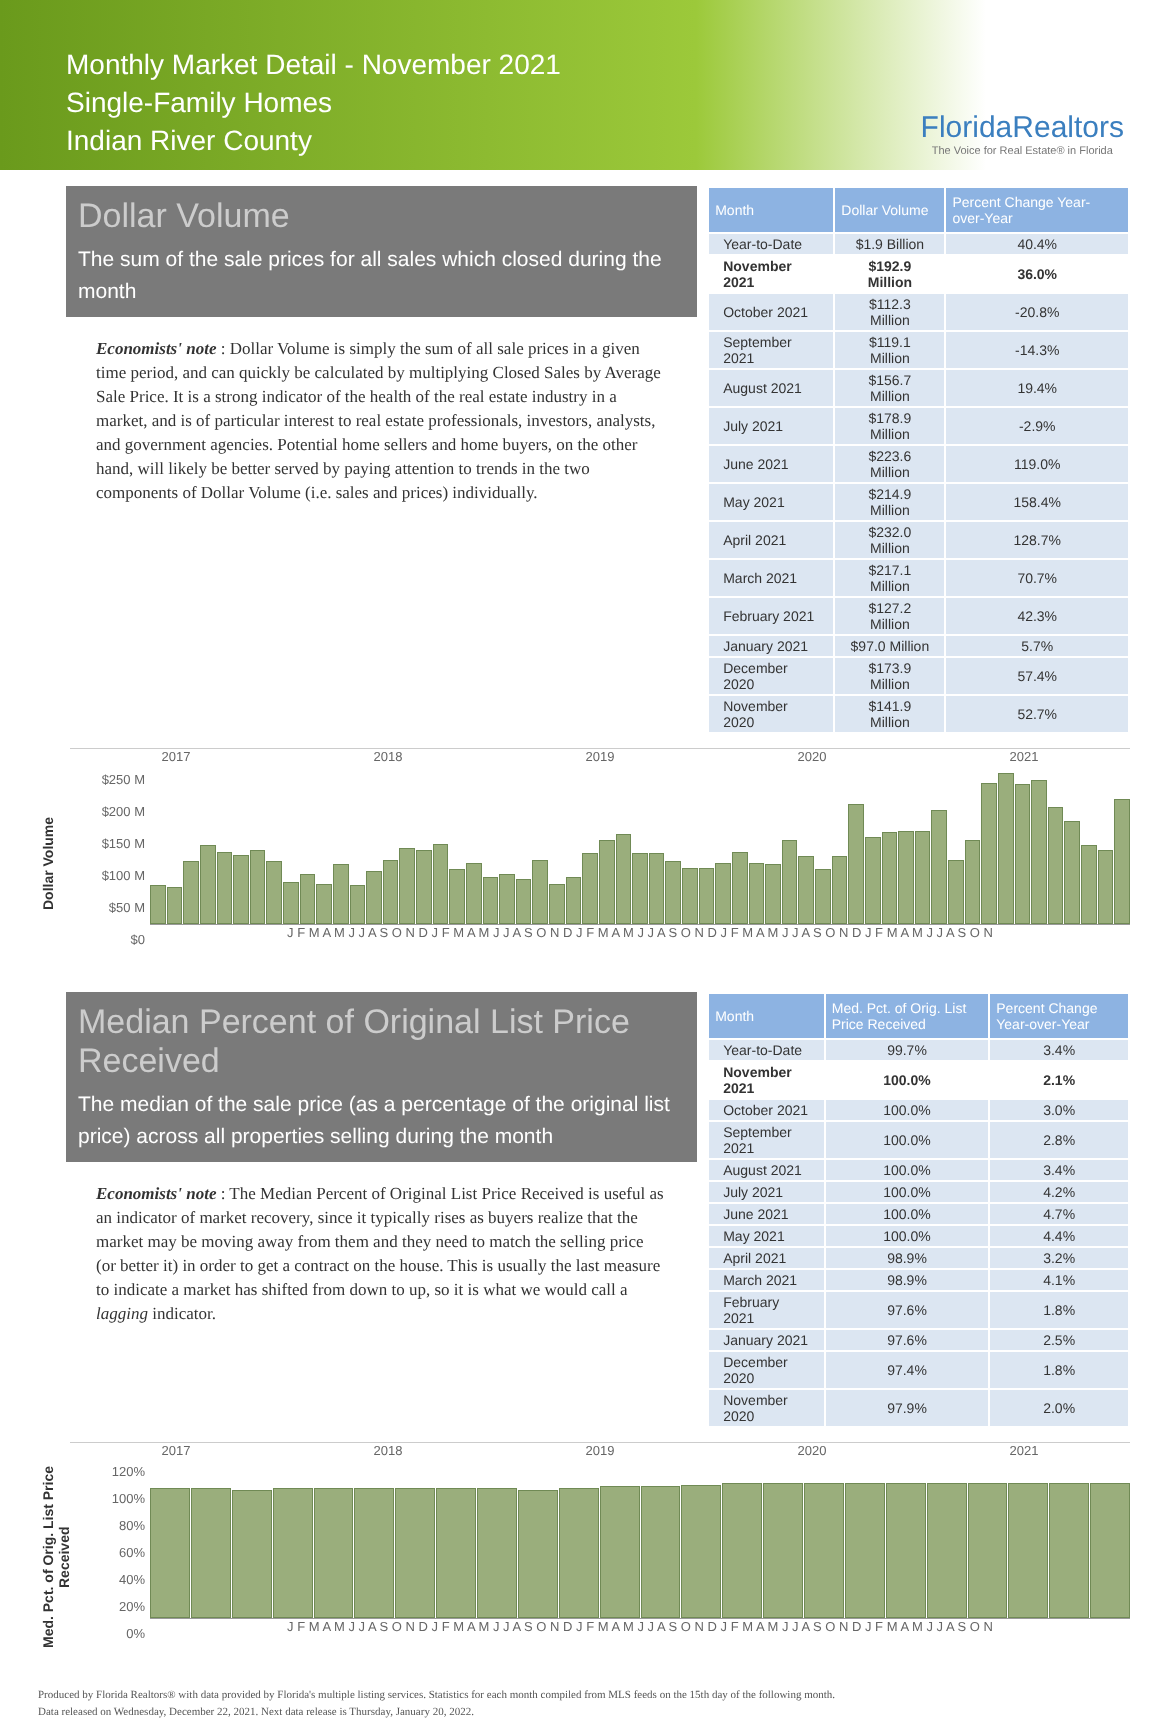Monthly Market Detail - November 2021
Single-Family Homes
Indian River County
FloridaRealtors
The Voice for Real Estate® in Florida
Dollar Volume
The sum of the sale prices for all sales which closed during the month
Economists' note : Dollar Volume is simply the sum of all sale prices in a given time period, and can quickly be calculated by multiplying Closed Sales by Average Sale Price. It is a strong indicator of the health of the real estate industry in a market, and is of particular interest to real estate professionals, investors, analysts, and government agencies. Potential home sellers and home buyers, on the other hand, will likely be better served by paying attention to trends in the two components of Dollar Volume (i.e. sales and prices) individually.
| Month | Dollar Volume | Percent Change Year-over-Year |
| --- | --- | --- |
| Year-to-Date | $1.9 Billion | 40.4% |
| November 2021 | $192.9 Million | 36.0% |
| October 2021 | $112.3 Million | -20.8% |
| September 2021 | $119.1 Million | -14.3% |
| August 2021 | $156.7 Million | 19.4% |
| July 2021 | $178.9 Million | -2.9% |
| June 2021 | $223.6 Million | 119.0% |
| May 2021 | $214.9 Million | 158.4% |
| April 2021 | $232.0 Million | 128.7% |
| March 2021 | $217.1 Million | 70.7% |
| February 2021 | $127.2 Million | 42.3% |
| January 2021 | $97.0 Million | 5.7% |
| December 2020 | $173.9 Million | 57.4% |
| November 2020 | $141.9 Million | 52.7% |
Dollar Volume
2017 2018 2019 2020 2021
$250 M
$200 M
$150 M
$100 M
$50 M
$0
J F M A M J J A S O N D J F M A M J J A S O N D J F M A M J J A S O N D J F M A M J J A S O N D J F M A M J J A S O N
Median Percent of Original List Price Received
The median of the sale price (as a percentage of the original list price) across all properties selling during the month
Economists' note : The Median Percent of Original List Price Received is useful as an indicator of market recovery, since it typically rises as buyers realize that the market may be moving away from them and they need to match the selling price (or better it) in order to get a contract on the house. This is usually the last measure to indicate a market has shifted from down to up, so it is what we would call a lagging indicator.
| Month | Med. Pct. of Orig. List Price Received | Percent Change Year-over-Year |
| --- | --- | --- |
| Year-to-Date | 99.7% | 3.4% |
| November 2021 | 100.0% | 2.1% |
| October 2021 | 100.0% | 3.0% |
| September 2021 | 100.0% | 2.8% |
| August 2021 | 100.0% | 3.4% |
| July 2021 | 100.0% | 4.2% |
| June 2021 | 100.0% | 4.7% |
| May 2021 | 100.0% | 4.4% |
| April 2021 | 98.9% | 3.2% |
| March 2021 | 98.9% | 4.1% |
| February 2021 | 97.6% | 1.8% |
| January 2021 | 97.6% | 2.5% |
| December 2020 | 97.4% | 1.8% |
| November 2020 | 97.9% | 2.0% |
Med. Pct. of Orig. List Price Received
2017 2018 2019 2020 2021
120%
100%
80%
60%
40%
20%
0%
J F M A M J J A S O N D J F M A M J J A S O N D J F M A M J J A S O N D J F M A M J J A S O N D J F M A M J J A S O N
Produced by Florida Realtors® with data provided by Florida's multiple listing services. Statistics for each month compiled from MLS feeds on the 15th day of the following month.
Data released on Wednesday, December 22, 2021. Next data release is Thursday, January 20, 2022.